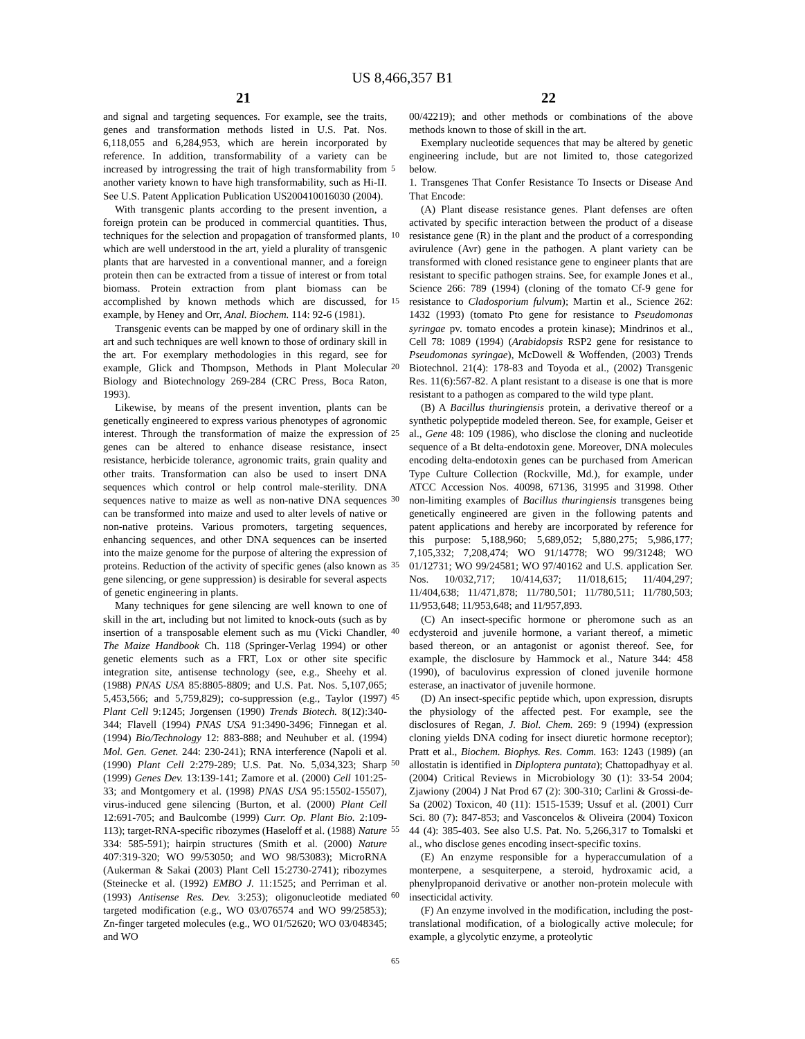US 8,466,357 B1
21 22
and signal and targeting sequences. For example, see the traits, genes and transformation methods listed in U.S. Pat. Nos. 6,118,055 and 6,284,953, which are herein incorporated by reference. In addition, transformability of a variety can be increased by introgressing the trait of high transformability from another variety known to have high transformability, such as Hi-II. See U.S. Patent Application Publication US200410016030 (2004).
With transgenic plants according to the present invention, a foreign protein can be produced in commercial quantities. Thus, techniques for the selection and propagation of transformed plants, which are well understood in the art, yield a plurality of transgenic plants that are harvested in a conventional manner, and a foreign protein then can be extracted from a tissue of interest or from total biomass. Protein extraction from plant biomass can be accomplished by known methods which are discussed, for example, by Heney and Orr, Anal. Biochem. 114: 92-6 (1981).
Transgenic events can be mapped by one of ordinary skill in the art and such techniques are well known to those of ordinary skill in the art. For exemplary methodologies in this regard, see for example, Glick and Thompson, Methods in Plant Molecular Biology and Biotechnology 269-284 (CRC Press, Boca Raton, 1993).
Likewise, by means of the present invention, plants can be genetically engineered to express various phenotypes of agronomic interest. Through the transformation of maize the expression of genes can be altered to enhance disease resistance, insect resistance, herbicide tolerance, agronomic traits, grain quality and other traits. Transformation can also be used to insert DNA sequences which control or help control male-sterility. DNA sequences native to maize as well as non-native DNA sequences can be transformed into maize and used to alter levels of native or non-native proteins. Various promoters, targeting sequences, enhancing sequences, and other DNA sequences can be inserted into the maize genome for the purpose of altering the expression of proteins. Reduction of the activity of specific genes (also known as gene silencing, or gene suppression) is desirable for several aspects of genetic engineering in plants.
Many techniques for gene silencing are well known to one of skill in the art, including but not limited to knock-outs (such as by insertion of a transposable element such as mu (Vicki Chandler, The Maize Handbook Ch. 118 (Springer-Verlag 1994) or other genetic elements such as a FRT, Lox or other site specific integration site, antisense technology (see, e.g., Sheehy et al. (1988) PNAS USA 85:8805-8809; and U.S. Pat. Nos. 5,107,065; 5,453,566; and 5,759,829); co-suppression (e.g., Taylor (1997) Plant Cell 9:1245; Jorgensen (1990) Trends Biotech. 8(12):340-344; Flavell (1994) PNAS USA 91:3490-3496; Finnegan et al. (1994) Bio/Technology 12: 883-888; and Neuhuber et al. (1994) Mol. Gen. Genet. 244: 230-241); RNA interference (Napoli et al. (1990) Plant Cell 2:279-289; U.S. Pat. No. 5,034,323; Sharp (1999) Genes Dev. 13:139-141; Zamore et al. (2000) Cell 101:25-33; and Montgomery et al. (1998) PNAS USA 95:15502-15507), virus-induced gene silencing (Burton, et al. (2000) Plant Cell 12:691-705; and Baulcombe (1999) Curr. Op. Plant Bio. 2:109-113); target-RNA-specific ribozymes (Haseloff et al. (1988) Nature 334: 585-591); hairpin structures (Smith et al. (2000) Nature 407:319-320; WO 99/53050; and WO 98/53083); MicroRNA (Aukerman & Sakai (2003) Plant Cell 15:2730-2741); ribozymes (Steinecke et al. (1992) EMBO J. 11:1525; and Perriman et al. (1993) Antisense Res. Dev. 3:253); oligonucleotide mediated targeted modification (e.g., WO 03/076574 and WO 99/25853); Zn-finger targeted molecules (e.g., WO 01/52620; WO 03/048345; and WO
5
10
15
20
25
30
35
40
45
50
55
60
65
00/42219); and other methods or combinations of the above methods known to those of skill in the art.
Exemplary nucleotide sequences that may be altered by genetic engineering include, but are not limited to, those categorized below.
1. Transgenes That Confer Resistance To Insects or Disease And That Encode:
(A) Plant disease resistance genes. Plant defenses are often activated by specific interaction between the product of a disease resistance gene (R) in the plant and the product of a corresponding avirulence (Avr) gene in the pathogen. A plant variety can be transformed with cloned resistance gene to engineer plants that are resistant to specific pathogen strains. See, for example Jones et al., Science 266: 789 (1994) (cloning of the tomato Cf-9 gene for resistance to Cladosporium fulvum); Martin et al., Science 262: 1432 (1993) (tomato Pto gene for resistance to Pseudomonas syringae pv. tomato encodes a protein kinase); Mindrinos et al., Cell 78: 1089 (1994) (Arabidopsis RSP2 gene for resistance to Pseudomonas syringae), McDowell & Woffenden, (2003) Trends Biotechnol. 21(4): 178-83 and Toyoda et al., (2002) Transgenic Res. 11(6):567-82. A plant resistant to a disease is one that is more resistant to a pathogen as compared to the wild type plant.
(B) A Bacillus thuringiensis protein, a derivative thereof or a synthetic polypeptide modeled thereon. See, for example, Geiser et al., Gene 48: 109 (1986), who disclose the cloning and nucleotide sequence of a Bt delta-endotoxin gene. Moreover, DNA molecules encoding delta-endotoxin genes can be purchased from American Type Culture Collection (Rockville, Md.), for example, under ATCC Accession Nos. 40098, 67136, 31995 and 31998. Other non-limiting examples of Bacillus thuringiensis transgenes being genetically engineered are given in the following patents and patent applications and hereby are incorporated by reference for this purpose: 5,188,960; 5,689,052; 5,880,275; 5,986,177; 7,105,332; 7,208,474; WO 91/14778; WO 99/31248; WO 01/12731; WO 99/24581; WO 97/40162 and U.S. application Ser. Nos. 10/032,717; 10/414,637; 11/018,615; 11/404,297; 11/404,638; 11/471,878; 11/780,501; 11/780,511; 11/780,503; 11/953,648; 11/953,648; and 11/957,893.
(C) An insect-specific hormone or pheromone such as an ecdysteroid and juvenile hormone, a variant thereof, a mimetic based thereon, or an antagonist or agonist thereof. See, for example, the disclosure by Hammock et al., Nature 344: 458 (1990), of baculovirus expression of cloned juvenile hormone esterase, an inactivator of juvenile hormone.
(D) An insect-specific peptide which, upon expression, disrupts the physiology of the affected pest. For example, see the disclosures of Regan, J. Biol. Chem. 269: 9 (1994) (expression cloning yields DNA coding for insect diuretic hormone receptor); Pratt et al., Biochem. Biophys. Res. Comm. 163: 1243 (1989) (an allostatin is identified in Diploptera puntata); Chattopadhyay et al. (2004) Critical Reviews in Microbiology 30 (1): 33-54 2004; Zjawiony (2004) J Nat Prod 67 (2): 300-310; Carlini & Grossi-de-Sa (2002) Toxicon, 40 (11): 1515-1539; Ussuf et al. (2001) Curr Sci. 80 (7): 847-853; and Vasconcelos & Oliveira (2004) Toxicon 44 (4): 385-403. See also U.S. Pat. No. 5,266,317 to Tomalski et al., who disclose genes encoding insect-specific toxins.
(E) An enzyme responsible for a hyperaccumulation of a monterpene, a sesquiterpene, a steroid, hydroxamic acid, a phenylpropanoid derivative or another non-protein molecule with insecticidal activity.
(F) An enzyme involved in the modification, including the post-translational modification, of a biologically active molecule; for example, a glycolytic enzyme, a proteolytic